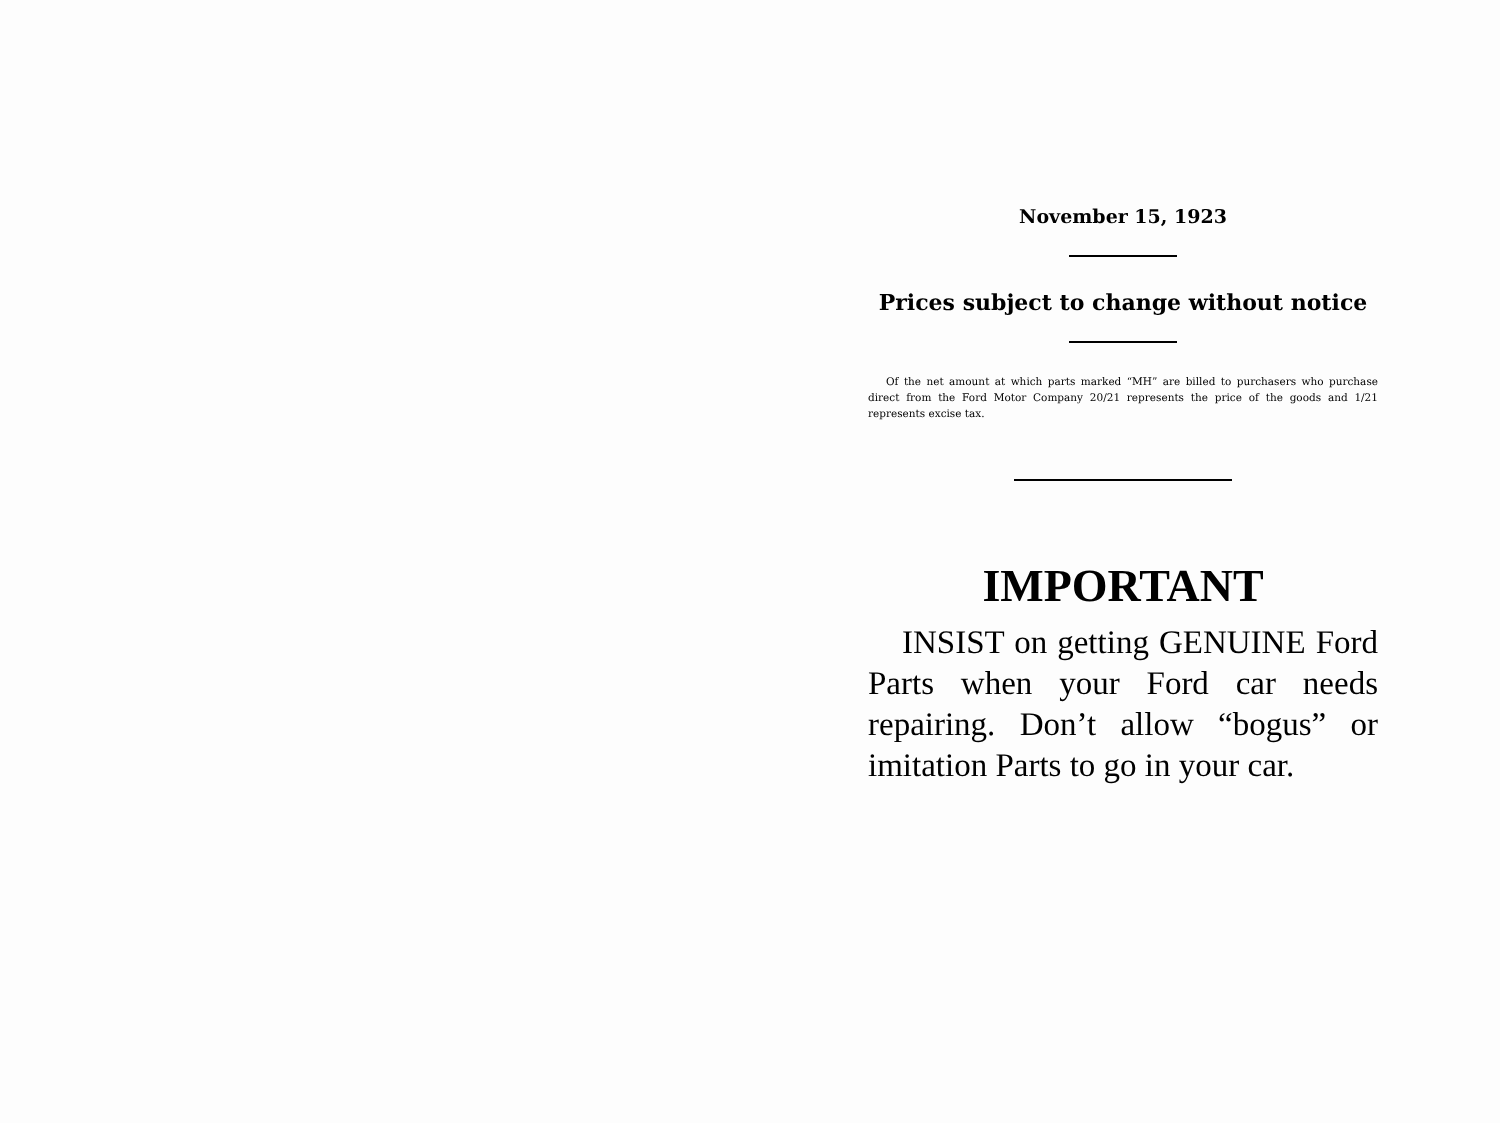November 15, 1923
Prices subject to change without notice
Of the net amount at which parts marked “MH” are billed to purchasers who purchase direct from the Ford Motor Company 20/21 represents the price of the goods and 1/21 represents excise tax.
IMPORTANT
INSIST on getting GENUINE Ford Parts when your Ford car needs repairing. Don’t allow “bogus” or imitation Parts to go in your car.